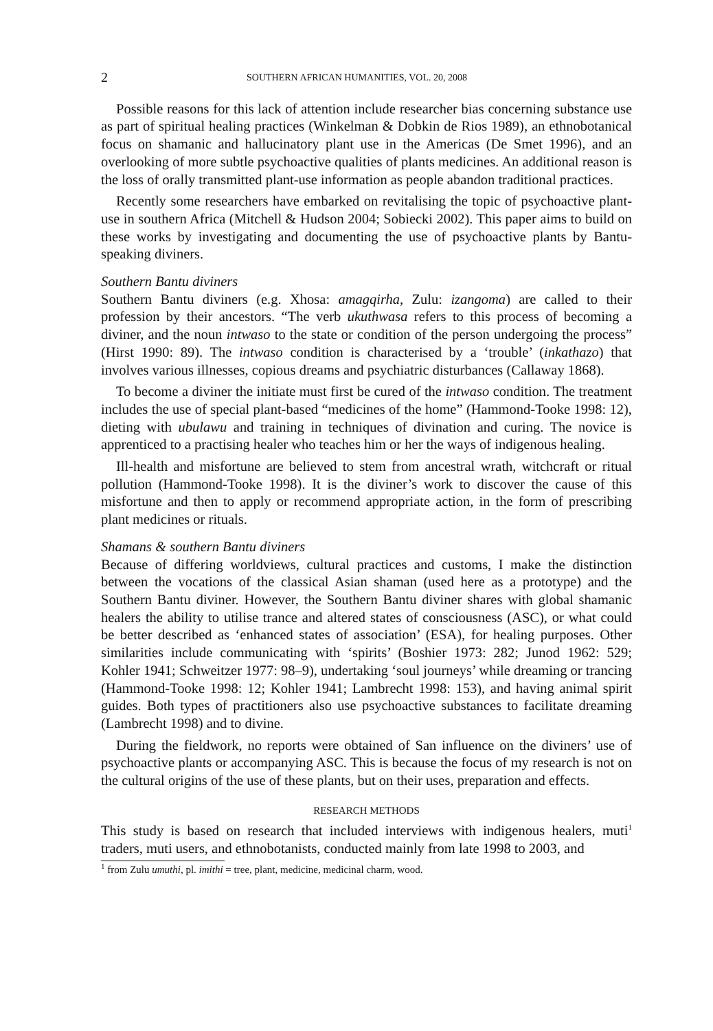2 SOUTHERN AFRICAN HUMANITIES, VOL. 20, 2008
Possible reasons for this lack of attention include researcher bias concerning substance use as part of spiritual healing practices (Winkelman & Dobkin de Rios 1989), an ethnobotanical focus on shamanic and hallucinatory plant use in the Americas (De Smet 1996), and an overlooking of more subtle psychoactive qualities of plants medicines. An additional reason is the loss of orally transmitted plant-use information as people abandon traditional practices.
Recently some researchers have embarked on revitalising the topic of psychoactive plant-use in southern Africa (Mitchell & Hudson 2004; Sobiecki 2002). This paper aims to build on these works by investigating and documenting the use of psychoactive plants by Bantu-speaking diviners.
Southern Bantu diviners
Southern Bantu diviners (e.g. Xhosa: amagqirha, Zulu: izangoma) are called to their profession by their ancestors. “The verb ukuthwasa refers to this process of becoming a diviner, and the noun intwaso to the state or condition of the person undergoing the process” (Hirst 1990: 89). The intwaso condition is characterised by a ‘trouble’ (inkathazo) that involves various illnesses, copious dreams and psychiatric disturbances (Callaway 1868).
To become a diviner the initiate must first be cured of the intwaso condition. The treatment includes the use of special plant-based “medicines of the home” (Hammond-Tooke 1998: 12), dieting with ubulawu and training in techniques of divination and curing. The novice is apprenticed to a practising healer who teaches him or her the ways of indigenous healing.
Ill-health and misfortune are believed to stem from ancestral wrath, witchcraft or ritual pollution (Hammond-Tooke 1998). It is the diviner’s work to discover the cause of this misfortune and then to apply or recommend appropriate action, in the form of prescribing plant medicines or rituals.
Shamans & southern Bantu diviners
Because of differing worldviews, cultural practices and customs, I make the distinction between the vocations of the classical Asian shaman (used here as a prototype) and the Southern Bantu diviner. However, the Southern Bantu diviner shares with global shamanic healers the ability to utilise trance and altered states of consciousness (ASC), or what could be better described as ‘enhanced states of association’ (ESA), for healing purposes. Other similarities include communicating with ‘spirits’ (Boshier 1973: 282; Junod 1962: 529; Kohler 1941; Schweitzer 1977: 98–9), undertaking ‘soul journeys’ while dreaming or trancing (Hammond-Tooke 1998: 12; Kohler 1941; Lambrecht 1998: 153), and having animal spirit guides. Both types of practitioners also use psychoactive substances to facilitate dreaming (Lambrecht 1998) and to divine.
During the fieldwork, no reports were obtained of San influence on the diviners’ use of psychoactive plants or accompanying ASC. This is because the focus of my research is not on the cultural origins of the use of these plants, but on their uses, preparation and effects.
RESEARCH METHODS
This study is based on research that included interviews with indigenous healers, muti<sup>1</sup> traders, muti users, and ethnobotanists, conducted mainly from late 1998 to 2003, and
<sup>1</sup> from Zulu umuthi, pl. imithi = tree, plant, medicine, medicinal charm, wood.